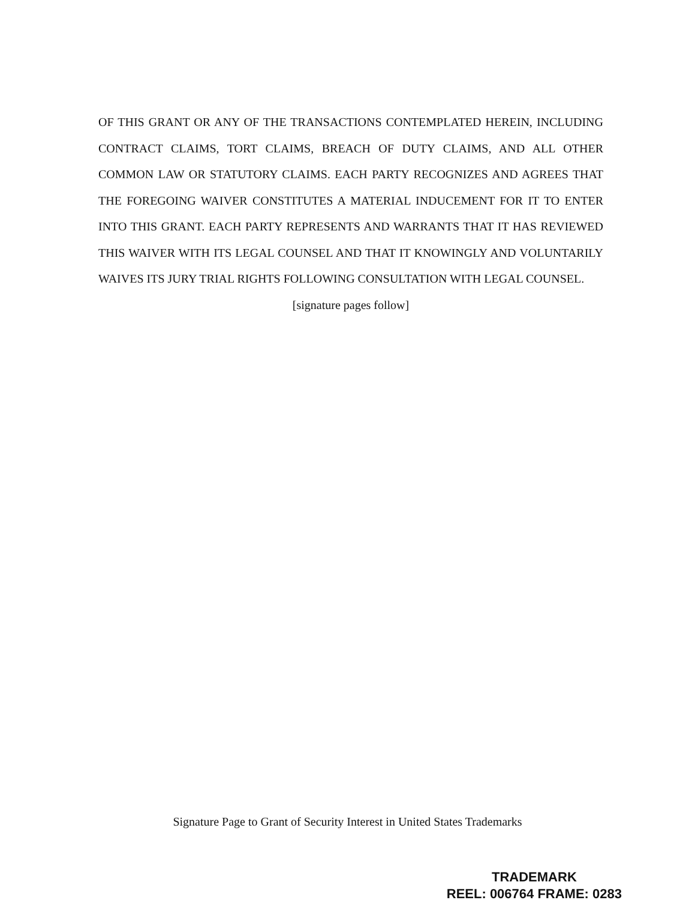OF THIS GRANT OR ANY OF THE TRANSACTIONS CONTEMPLATED HEREIN, INCLUDING CONTRACT CLAIMS, TORT CLAIMS, BREACH OF DUTY CLAIMS, AND ALL OTHER COMMON LAW OR STATUTORY CLAIMS. EACH PARTY RECOGNIZES AND AGREES THAT THE FOREGOING WAIVER CONSTITUTES A MATERIAL INDUCEMENT FOR IT TO ENTER INTO THIS GRANT. EACH PARTY REPRESENTS AND WARRANTS THAT IT HAS REVIEWED THIS WAIVER WITH ITS LEGAL COUNSEL AND THAT IT KNOWINGLY AND VOLUNTARILY WAIVES ITS JURY TRIAL RIGHTS FOLLOWING CONSULTATION WITH LEGAL COUNSEL.
[signature pages follow]
Signature Page to Grant of Security Interest in United States Trademarks
TRADEMARK
REEL: 006764 FRAME: 0283